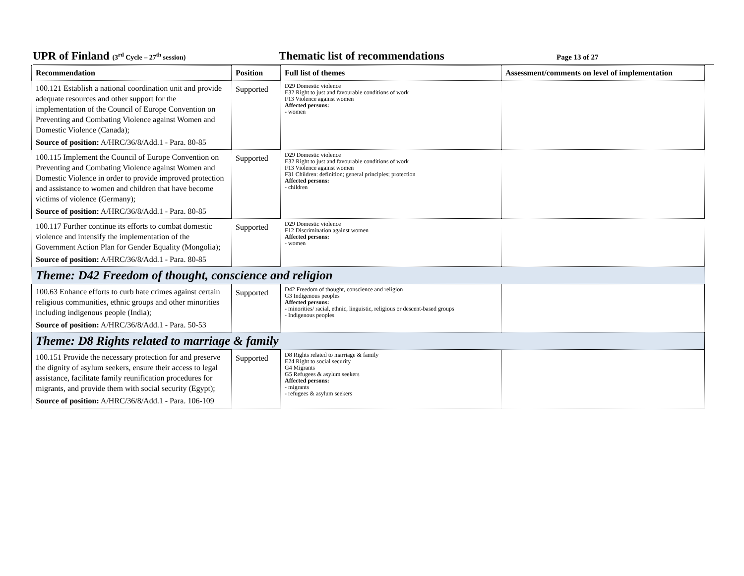UPR of Finland (3<sup>rd</sup> Cycle – 27<sup>th</sup> session)
Thematic list of recommendations
Page 13 of 27
| Recommendation | Position | Full list of themes | Assessment/comments on level of implementation |
| --- | --- | --- | --- |
| 100.121 Establish a national coordination unit and provide adequate resources and other support for the implementation of the Council of Europe Convention on Preventing and Combating Violence against Women and Domestic Violence (Canada); Source of position: A/HRC/36/8/Add.1 - Para. 80-85 | Supported | D29 Domestic violence E32 Right to just and favourable conditions of work F13 Violence against women Affected persons: - women | |
| 100.115 Implement the Council of Europe Convention on Preventing and Combating Violence against Women and Domestic Violence in order to provide improved protection and assistance to women and children that have become victims of violence (Germany); Source of position: A/HRC/36/8/Add.1 - Para. 80-85 | Supported | D29 Domestic violence E32 Right to just and favourable conditions of work F13 Violence against women F31 Children: definition; general principles; protection Affected persons: - children | |
| 100.117 Further continue its efforts to combat domestic violence and intensify the implementation of the Government Action Plan for Gender Equality (Mongolia); Source of position: A/HRC/36/8/Add.1 - Para. 80-85 | Supported | D29 Domestic violence F12 Discrimination against women Affected persons: - women | |
| Theme: D42 Freedom of thought, conscience and religion | | | |
| 100.63 Enhance efforts to curb hate crimes against certain religious communities, ethnic groups and other minorities including indigenous people (India); Source of position: A/HRC/36/8/Add.1 - Para. 50-53 | Supported | D42 Freedom of thought, conscience and religion G3 Indigenous peoples Affected persons: - minorities/ racial, ethnic, linguistic, religious or descent-based groups - Indigenous peoples | |
| Theme: D8 Rights related to marriage & family | | | |
| 100.151 Provide the necessary protection for and preserve the dignity of asylum seekers, ensure their access to legal assistance, facilitate family reunification procedures for migrants, and provide them with social security (Egypt); Source of position: A/HRC/36/8/Add.1 - Para. 106-109 | Supported | D8 Rights related to marriage & family E24 Right to social security G4 Migrants G5 Refugees & asylum seekers Affected persons: - migrants - refugees & asylum seekers | |